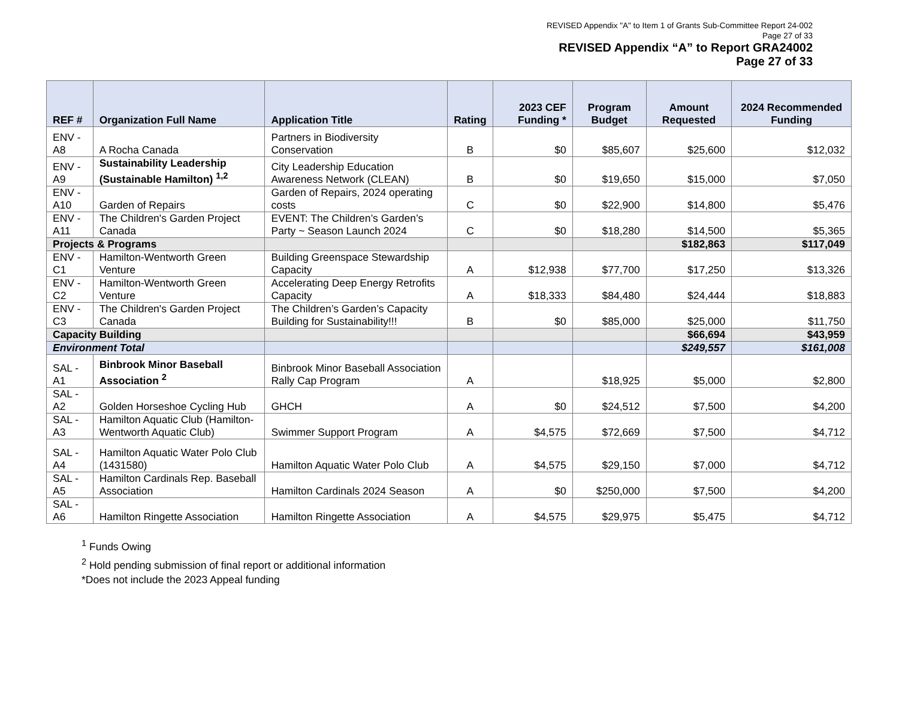REVISED Appendix "A" to Item 1 of Grants Sub-Committee Report 24-002
Page 27 of 33
REVISED Appendix “A” to Report GRA24002
Page 27 of 33
| REF # | Organization Full Name | Application Title | Rating | 2023 CEF Funding * | Program Budget | Amount Requested | 2024 Recommended Funding |
| --- | --- | --- | --- | --- | --- | --- | --- |
| ENV - A8 | A Rocha Canada | Partners in Biodiversity Conservation | B | $0 | $85,607 | $25,600 | $12,032 |
| ENV - A9 | Sustainability Leadership (Sustainable Hamilton) <sup>1,2</sup> | City Leadership Education Awareness Network (CLEAN) | B | $0 | $19,650 | $15,000 | $7,050 |
| ENV - A10 | Garden of Repairs | Garden of Repairs, 2024 operating costs | C | $0 | $22,900 | $14,800 | $5,476 |
| ENV - A11 | The Children's Garden Project Canada | EVENT: The Children’s Garden’s Party ~ Season Launch 2024 | C | $0 | $18,280 | $14,500 | $5,365 |
| Projects & Programs | | | | | | $182,863 | $117,049 |
| ENV - C1 | Hamilton-Wentworth Green Venture | Building Greenspace Stewardship Capacity | A | $12,938 | $77,700 | $17,250 | $13,326 |
| ENV - C2 | Hamilton-Wentworth Green Venture | Accelerating Deep Energy Retrofits Capacity | A | $18,333 | $84,480 | $24,444 | $18,883 |
| ENV - C3 | The Children's Garden Project Canada | The Children’s Garden’s Capacity Building for Sustainability!!! | B | $0 | $85,000 | $25,000 | $11,750 |
| Capacity Building | | | | | | $66,694 | $43,959 |
| Environment Total | | | | | | $249,557 | $161,008 |
| SAL - A1 | Binbrook Minor Baseball Association <sup>2</sup> | Binbrook Minor Baseball Association Rally Cap Program | A | | $18,925 | $5,000 | $2,800 |
| SAL - A2 | Golden Horseshoe Cycling Hub | GHCH | A | $0 | $24,512 | $7,500 | $4,200 |
| SAL - A3 | Hamilton Aquatic Club (Hamilton-Wentworth Aquatic Club) | Swimmer Support Program | A | $4,575 | $72,669 | $7,500 | $4,712 |
| SAL - A4 | Hamilton Aquatic Water Polo Club (1431580) | Hamilton Aquatic Water Polo Club | A | $4,575 | $29,150 | $7,000 | $4,712 |
| SAL - A5 | Hamilton Cardinals Rep. Baseball Association | Hamilton Cardinals 2024 Season | A | $0 | $250,000 | $7,500 | $4,200 |
| SAL - A6 | Hamilton Ringette Association | Hamilton Ringette Association | A | $4,575 | $29,975 | $5,475 | $4,712 |
<sup>1</sup> Funds Owing
<sup>2</sup> Hold pending submission of final report or additional information
*Does not include the 2023 Appeal funding